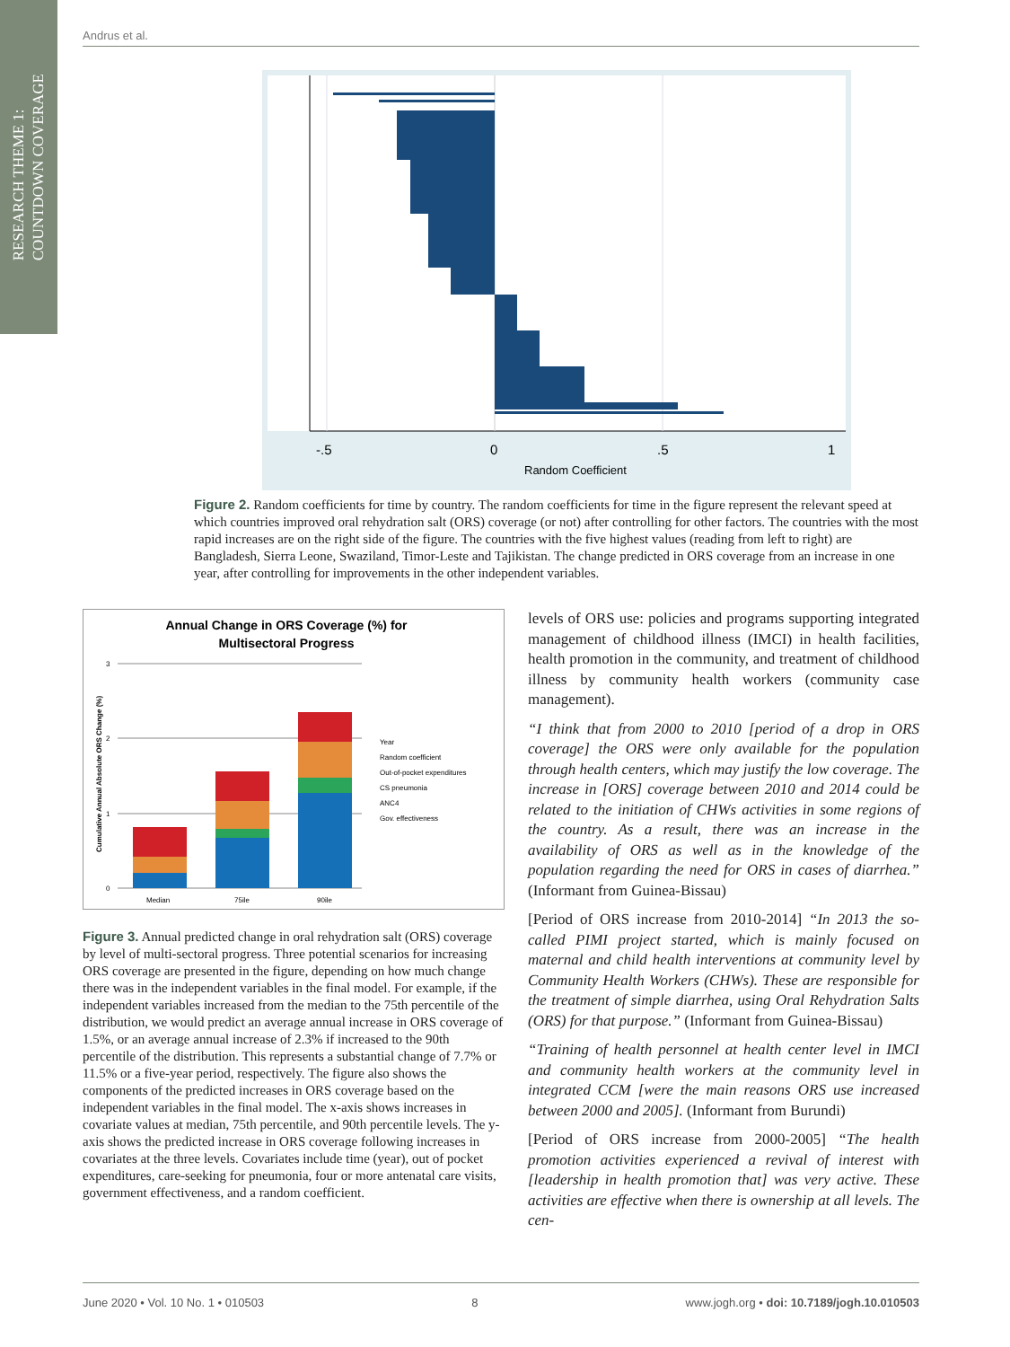RESEARCH THEME 1:
COUNTDOWN COVERAGE
Andrus et al.
-.5
0
.5
1
Random Coefficient
Figure 2. Random coefficients for time by country. The random coefficients for time in the figure represent the relevant speed at which countries improved oral rehydration salt (ORS) coverage (or not) after controlling for other factors. The countries with the most rapid increases are on the right side of the figure. The countries with the five highest values (reading from left to right) are Bangladesh, Sierra Leone, Swaziland, Timor-Leste and Tajikistan. The change predicted in ORS coverage from an increase in one year, after controlling for improvements in the other independent variables.
Annual Change in ORS Coverage (%) for
Multisectoral Progress
Cumulative Annual Absolute ORS Change (%)
3
2
1
0
Year
Random coefficient
Out-of-pocket expenditures
CS pneumonia
ANC4
Gov. effectiveness
Median
75ile
90ile
Figure 3. Annual predicted change in oral rehydration salt (ORS) coverage by level of multi-sectoral progress. Three potential scenarios for increasing ORS coverage are presented in the figure, depending on how much change there was in the independent variables in the final model. For example, if the independent variables increased from the median to the 75th percentile of the distribution, we would predict an average annual increase in ORS coverage of 1.5%, or an average annual increase of 2.3% if increased to the 90th percentile of the distribution. This represents a substantial change of 7.7% or 11.5% or a five-year period, respectively. The figure also shows the components of the predicted increases in ORS coverage based on the independent variables in the final model. The x-axis shows increases in covariate values at median, 75th percentile, and 90th percentile levels. The y-axis shows the predicted increase in ORS coverage following increases in covariates at the three levels. Covariates include time (year), out of pocket expenditures, care-seeking for pneumonia, four or more antenatal care visits, government effectiveness, and a random coefficient.
levels of ORS use: policies and programs supporting integrated management of childhood illness (IMCI) in health facilities, health promotion in the community, and treatment of childhood illness by community health workers (community case management).
“I think that from 2000 to 2010 [period of a drop in ORS coverage] the ORS were only available for the population through health centers, which may justify the low coverage. The increase in [ORS] coverage between 2010 and 2014 could be related to the initiation of CHWs activities in some regions of the country. As a result, there was an increase in the availability of ORS as well as in the knowledge of the population regarding the need for ORS in cases of diarrhea.” (Informant from Guinea-Bissau)
[Period of ORS increase from 2010-2014] “In 2013 the so-called PIMI project started, which is mainly focused on maternal and child health interventions at community level by Community Health Workers (CHWs). These are responsible for the treatment of simple diarrhea, using Oral Rehydration Salts (ORS) for that purpose.” (Informant from Guinea-Bissau)
“Training of health personnel at health center level in IMCI and community health workers at the community level in integrated CCM [were the main reasons ORS use increased between 2000 and 2005]. (Informant from Burundi)
[Period of ORS increase from 2000-2005] “The health promotion activities experienced a revival of interest with [leadership in health promotion that] was very active. These activities are effective when there is ownership at all levels. The cen-
June 2020 • Vol. 10 No. 1 • 010503 8 www.jogh.org • doi: 10.7189/jogh.10.010503